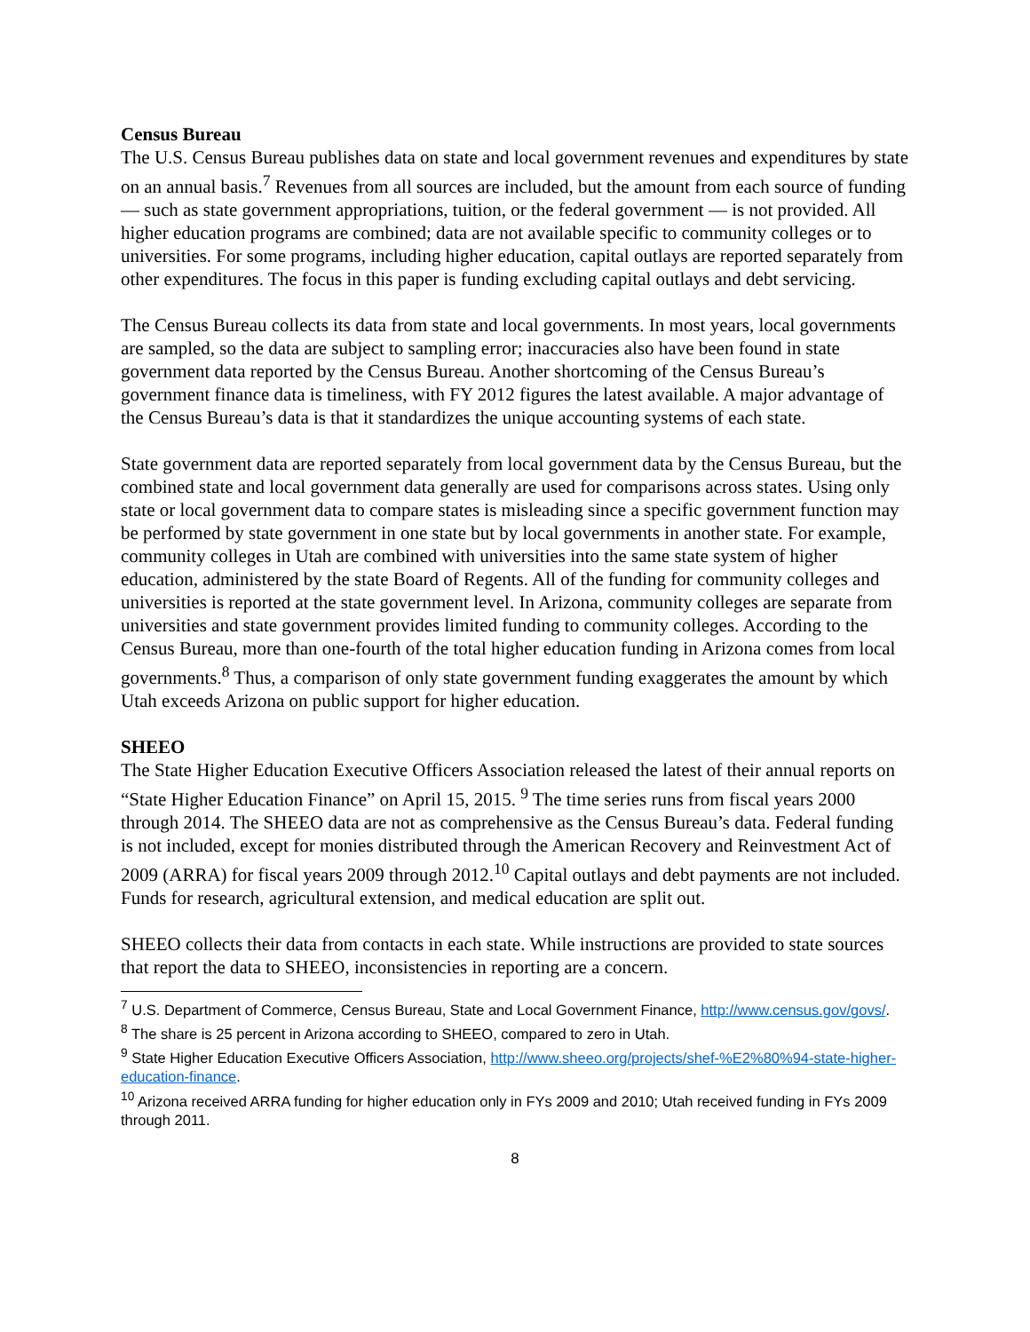Census Bureau
The U.S. Census Bureau publishes data on state and local government revenues and expenditures by state on an annual basis.<sup>7</sup> Revenues from all sources are included, but the amount from each source of funding — such as state government appropriations, tuition, or the federal government — is not provided. All higher education programs are combined; data are not available specific to community colleges or to universities. For some programs, including higher education, capital outlays are reported separately from other expenditures. The focus in this paper is funding excluding capital outlays and debt servicing.
The Census Bureau collects its data from state and local governments. In most years, local governments are sampled, so the data are subject to sampling error; inaccuracies also have been found in state government data reported by the Census Bureau. Another shortcoming of the Census Bureau’s government finance data is timeliness, with FY 2012 figures the latest available. A major advantage of the Census Bureau’s data is that it standardizes the unique accounting systems of each state.
State government data are reported separately from local government data by the Census Bureau, but the combined state and local government data generally are used for comparisons across states. Using only state or local government data to compare states is misleading since a specific government function may be performed by state government in one state but by local governments in another state. For example, community colleges in Utah are combined with universities into the same state system of higher education, administered by the state Board of Regents. All of the funding for community colleges and universities is reported at the state government level. In Arizona, community colleges are separate from universities and state government provides limited funding to community colleges. According to the Census Bureau, more than one-fourth of the total higher education funding in Arizona comes from local governments.<sup>8</sup> Thus, a comparison of only state government funding exaggerates the amount by which Utah exceeds Arizona on public support for higher education.
SHEEO
The State Higher Education Executive Officers Association released the latest of their annual reports on “State Higher Education Finance” on April 15, 2015. <sup>9</sup> The time series runs from fiscal years 2000 through 2014. The SHEEO data are not as comprehensive as the Census Bureau’s data. Federal funding is not included, except for monies distributed through the American Recovery and Reinvestment Act of 2009 (ARRA) for fiscal years 2009 through 2012.<sup>10</sup> Capital outlays and debt payments are not included. Funds for research, agricultural extension, and medical education are split out.
SHEEO collects their data from contacts in each state. While instructions are provided to state sources that report the data to SHEEO, inconsistencies in reporting are a concern.
<sup>7</sup> U.S. Department of Commerce, Census Bureau, State and Local Government Finance, http://www.census.gov/govs/.
<sup>8</sup> The share is 25 percent in Arizona according to SHEEO, compared to zero in Utah.
<sup>9</sup> State Higher Education Executive Officers Association, http://www.sheeo.org/projects/shef-%E2%80%94-state-higher-education-finance.
<sup>10</sup> Arizona received ARRA funding for higher education only in FYs 2009 and 2010; Utah received funding in FYs 2009 through 2011.
8